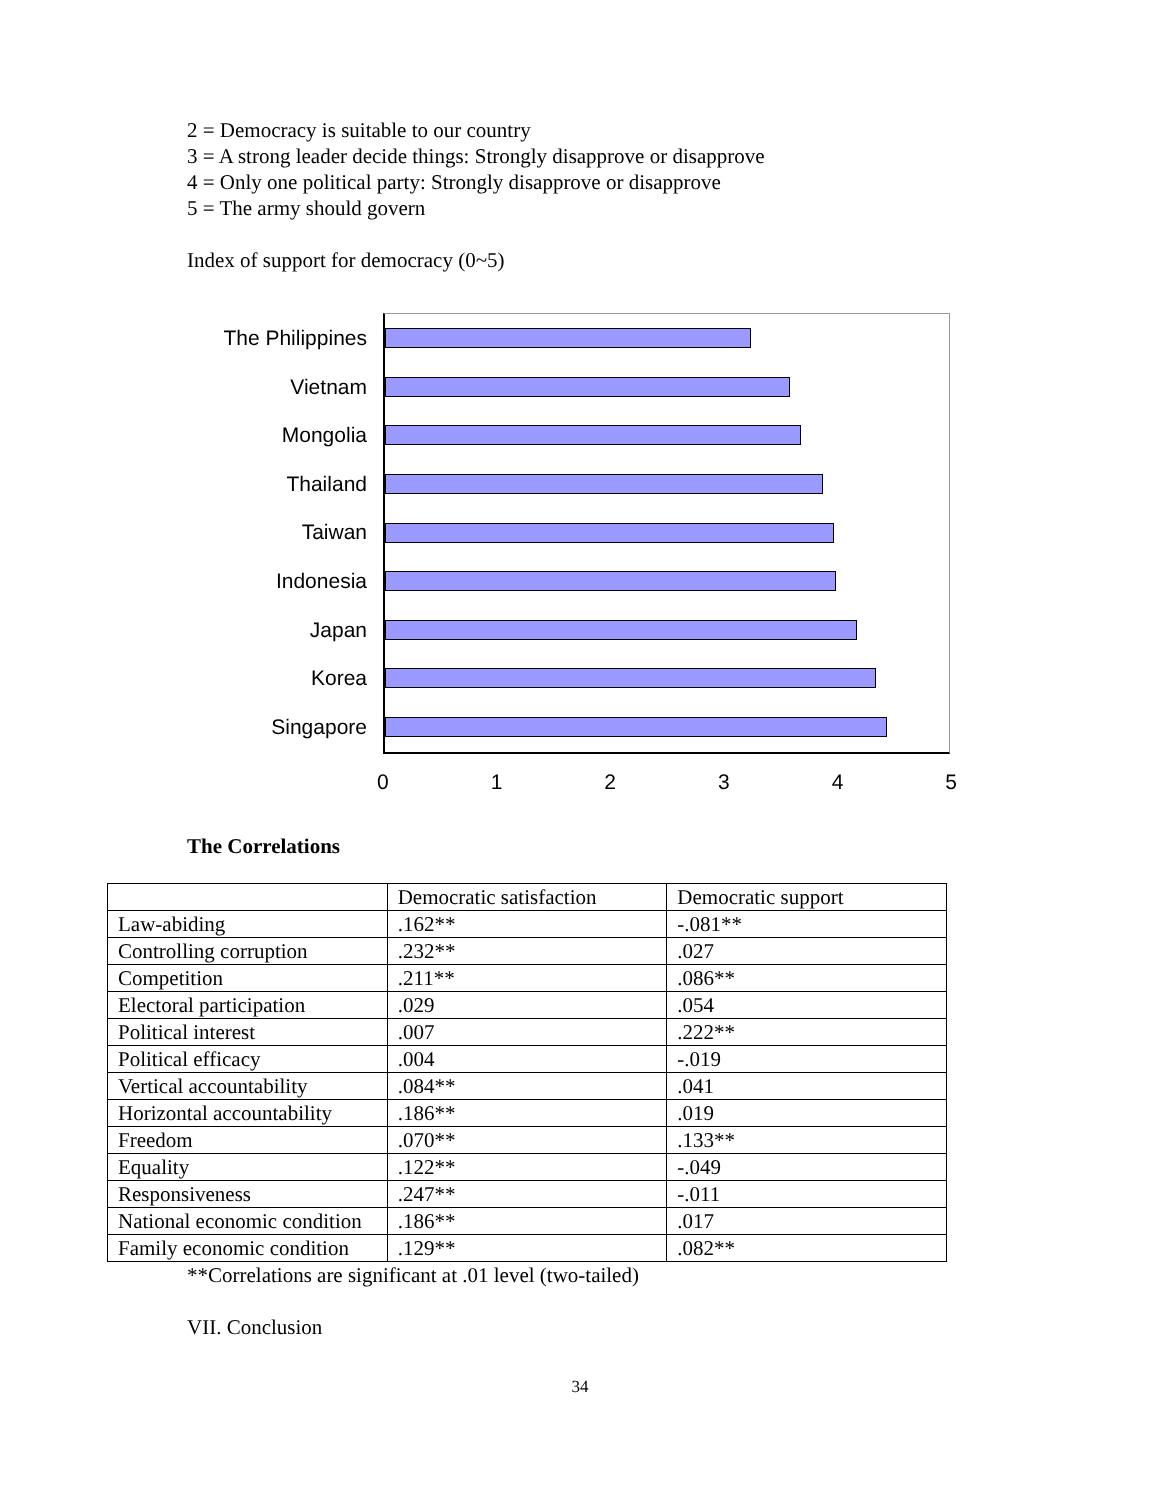2 = Democracy is suitable to our country
3 = A strong leader decide things: Strongly disapprove or disapprove
4 = Only one political party: Strongly disapprove or disapprove
5 = The army should govern
Index of support for democracy (0~5)
The Philippines
Vietnam
Mongolia
Thailand
Taiwan
Indonesia
Japan
Korea
Singapore
0 1 2 3 4 5
The Correlations
| | Democratic satisfaction | Democratic support |
| Law-abiding | .162** | -.081** |
| Controlling corruption | .232** | .027 |
| Competition | .211** | .086** |
| Electoral participation | .029 | .054 |
| Political interest | .007 | .222** |
| Political efficacy | .004 | -.019 |
| Vertical accountability | .084** | .041 |
| Horizontal accountability | .186** | .019 |
| Freedom | .070** | .133** |
| Equality | .122** | -.049 |
| Responsiveness | .247** | -.011 |
| National economic condition | .186** | .017 |
| Family economic condition | .129** | .082** |
**Correlations are significant at .01 level (two-tailed)
VII. Conclusion
34